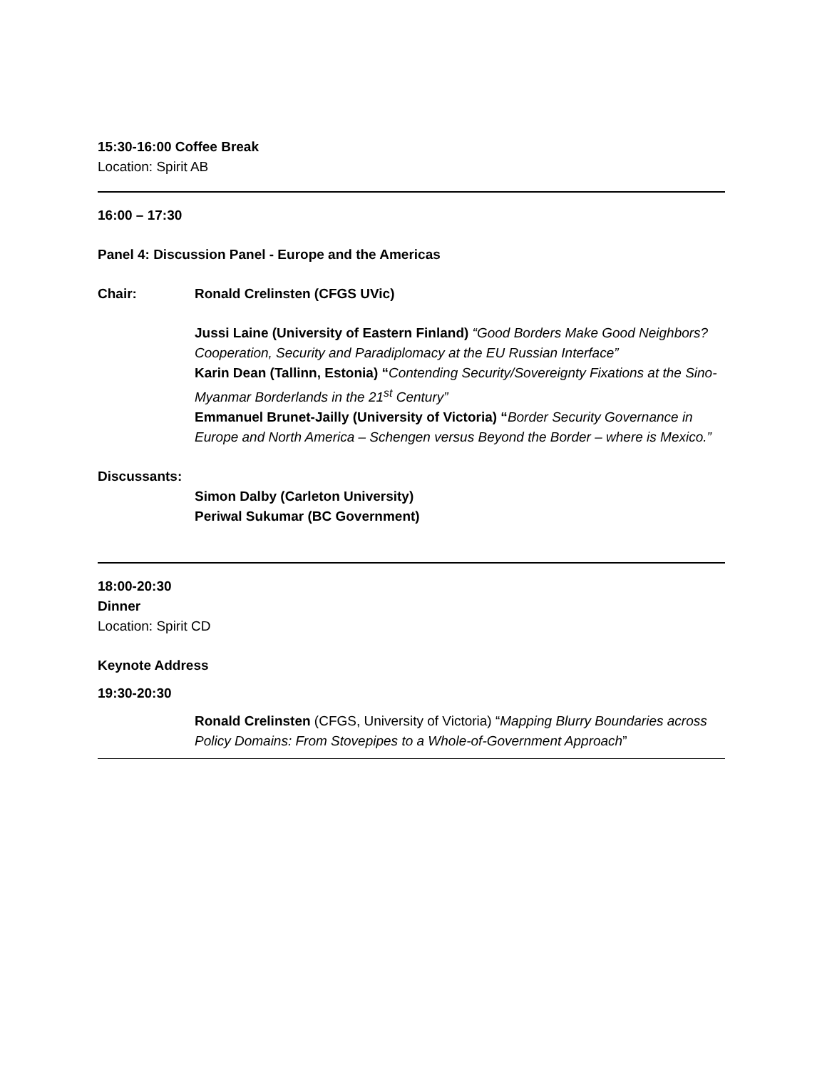15:30-16:00 Coffee Break
Location: Spirit AB
16:00 – 17:30
Panel 4: Discussion Panel - Europe and the Americas
Chair: Ronald Crelinsten (CFGS UVic)
Jussi Laine (University of Eastern Finland) “Good Borders Make Good Neighbors? Cooperation, Security and Paradiplomacy at the EU Russian Interface”
Karin Dean (Tallinn, Estonia) “Contending Security/Sovereignty Fixations at the Sino-Myanmar Borderlands in the 21<sup>st</sup> Century”
Emmanuel Brunet-Jailly (University of Victoria) “Border Security Governance in Europe and North America – Schengen versus Beyond the Border – where is Mexico.”
Discussants:
Simon Dalby (Carleton University)
Periwal Sukumar (BC Government)
18:00-20:30
Dinner
Location: Spirit CD
Keynote Address
19:30-20:30
Ronald Crelinsten (CFGS, University of Victoria) “Mapping Blurry Boundaries across Policy Domains: From Stovepipes to a Whole-of-Government Approach”